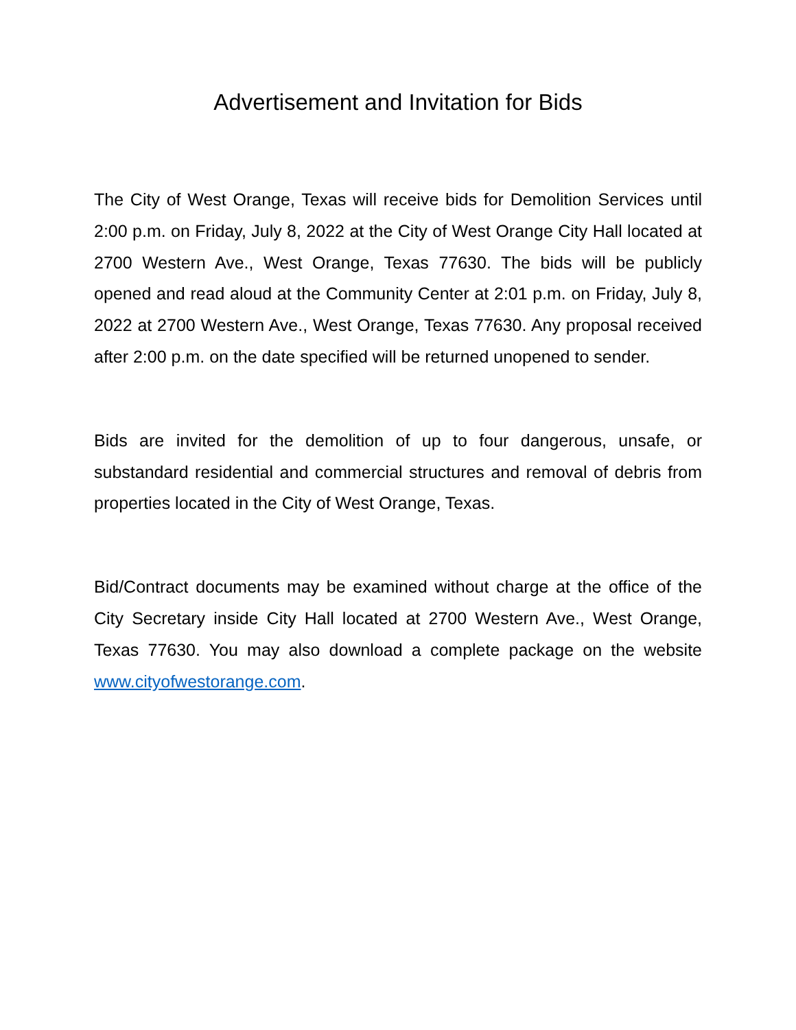Advertisement and Invitation for Bids
The City of West Orange, Texas will receive bids for Demolition Services until 2:00 p.m. on Friday, July 8, 2022 at the City of West Orange City Hall located at 2700 Western Ave., West Orange, Texas 77630. The bids will be publicly opened and read aloud at the Community Center at 2:01 p.m. on Friday, July 8, 2022 at 2700 Western Ave., West Orange, Texas 77630. Any proposal received after 2:00 p.m. on the date specified will be returned unopened to sender.
Bids are invited for the demolition of up to four dangerous, unsafe, or substandard residential and commercial structures and removal of debris from properties located in the City of West Orange, Texas.
Bid/Contract documents may be examined without charge at the office of the City Secretary inside City Hall located at 2700 Western Ave., West Orange, Texas 77630. You may also download a complete package on the website www.cityofwestorange.com.